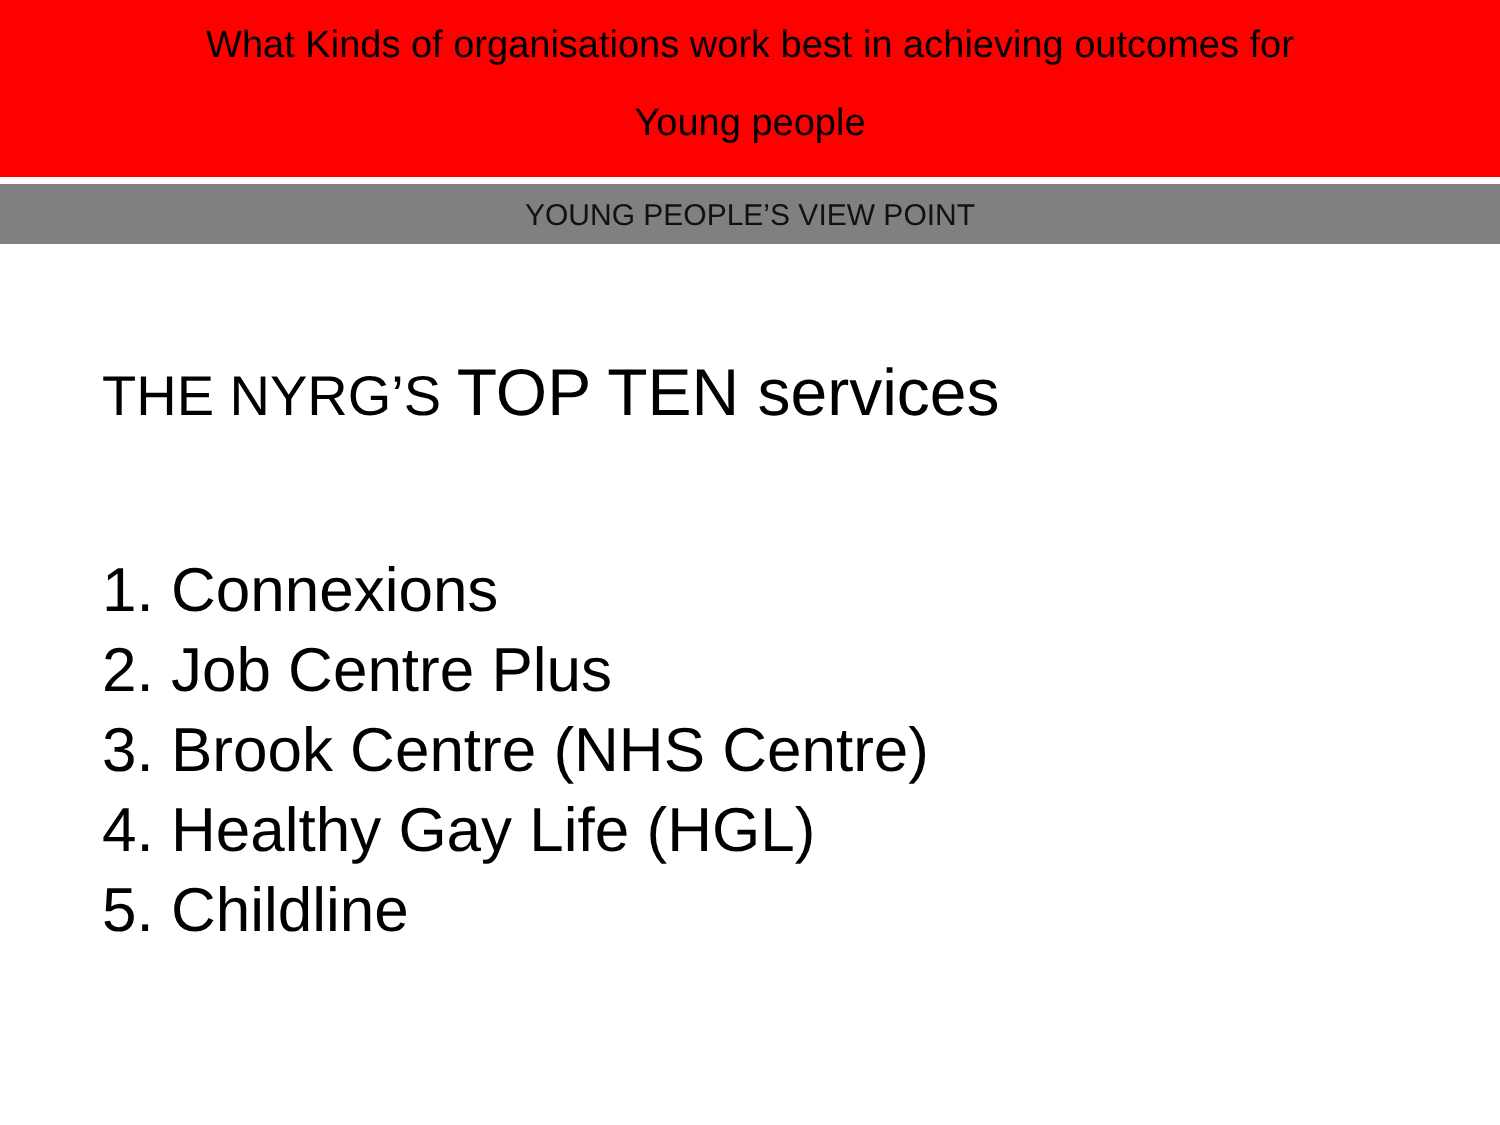What Kinds of organisations work best in achieving outcomes for
Young people
YOUNG PEOPLE’S VIEW POINT
THE NYRG’S TOP TEN services
1. Connexions
2. Job Centre Plus
3. Brook Centre (NHS Centre)
4. Healthy Gay Life (HGL)
5. Childline